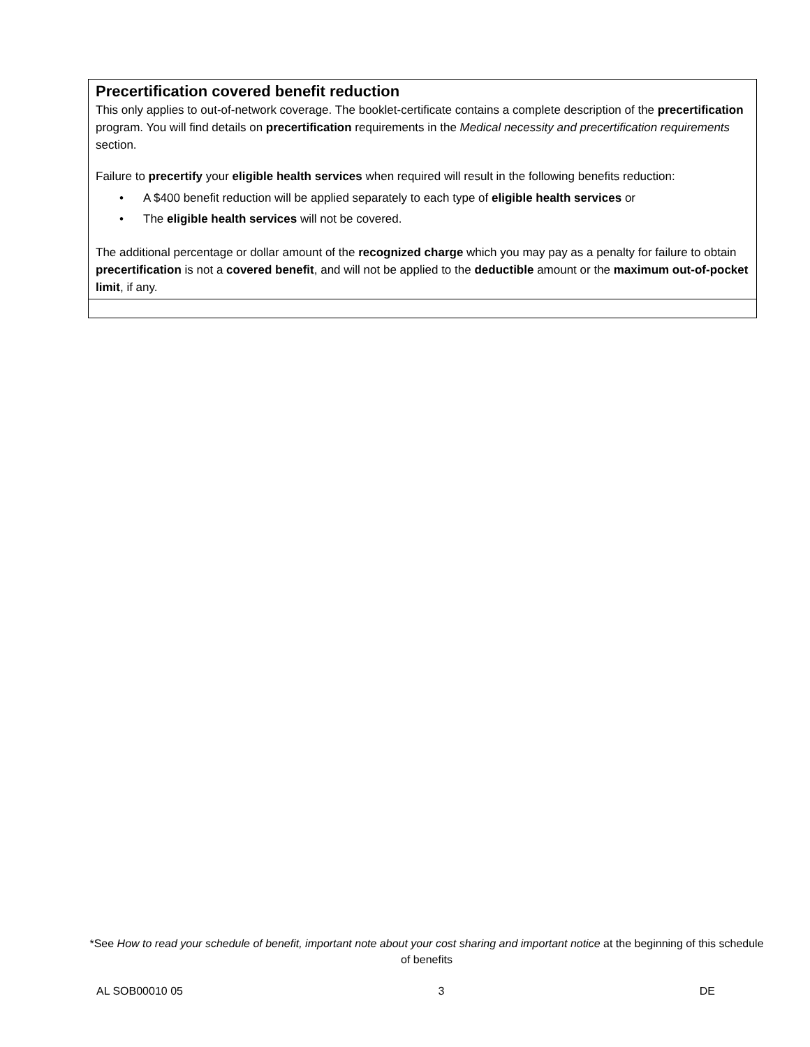| Precertification covered benefit reduction This only applies to out-of-network coverage. The booklet-certificate contains a complete description of the precertification program. You will find details on precertification requirements in the Medical necessity and precertification requirements section. Failure to precertify your eligible health services when required will result in the following benefits reduction: • A $400 benefit reduction will be applied separately to each type of eligible health services or • The eligible health services will not be covered. The additional percentage or dollar amount of the recognized charge which you may pay as a penalty for failure to obtain precertification is not a covered benefit , and will not be applied to the deductible amount or the maximum out-of-pocket limit , if any. |
*See How to read your schedule of benefit, important note about your cost sharing and important notice at the beginning of this schedule of benefits
AL SOB00010 05 3 DE